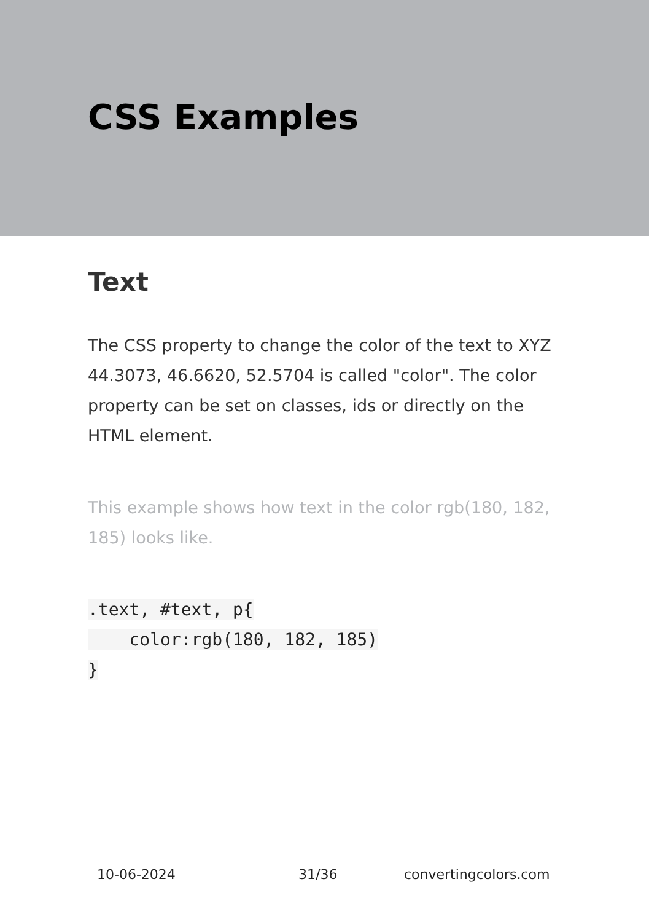CSS Examples
Text
The CSS property to change the color of the text to XYZ 44.3073, 46.6620, 52.5704 is called "color". The color property can be set on classes, ids or directly on the HTML element.
This example shows how text in the color rgb(180, 182, 185) looks like.
.text, #text, p{
    color:rgb(180, 182, 185)
}
10-06-2024 31/36 convertingcolors.com